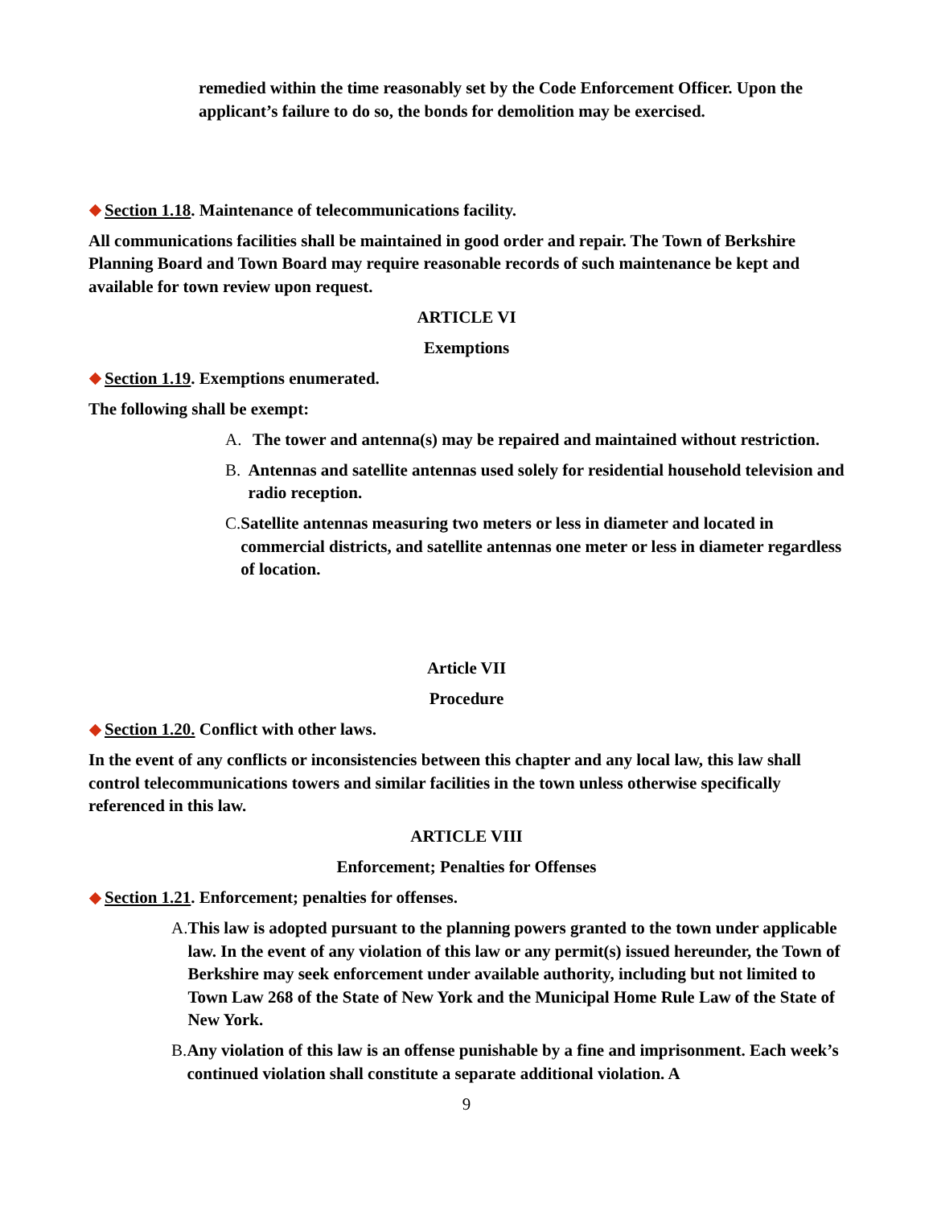remedied within the time reasonably set by the Code Enforcement Officer. Upon the applicant’s failure to do so, the bonds for demolition may be exercised.
Section 1.18. Maintenance of telecommunications facility.
All communications facilities shall be maintained in good order and repair. The Town of Berkshire Planning Board and Town Board may require reasonable records of such maintenance be kept and available for town review upon request.
ARTICLE VI
Exemptions
Section 1.19. Exemptions enumerated.
The following shall be exempt:
A. The tower and antenna(s) may be repaired and maintained without restriction.
B. Antennas and satellite antennas used solely for residential household television and radio reception.
C. Satellite antennas measuring two meters or less in diameter and located in commercial districts, and satellite antennas one meter or less in diameter regardless of location.
Article VII
Procedure
Section 1.20. Conflict with other laws.
In the event of any conflicts or inconsistencies between this chapter and any local law, this law shall control telecommunications towers and similar facilities in the town unless otherwise specifically referenced in this law.
ARTICLE VIII
Enforcement; Penalties for Offenses
Section 1.21. Enforcement; penalties for offenses.
A. This law is adopted pursuant to the planning powers granted to the town under applicable law. In the event of any violation of this law or any permit(s) issued hereunder, the Town of Berkshire may seek enforcement under available authority, including but not limited to Town Law 268 of the State of New York and the Municipal Home Rule Law of the State of New York.
B. Any violation of this law is an offense punishable by a fine and imprisonment. Each week’s continued violation shall constitute a separate additional violation. A
9